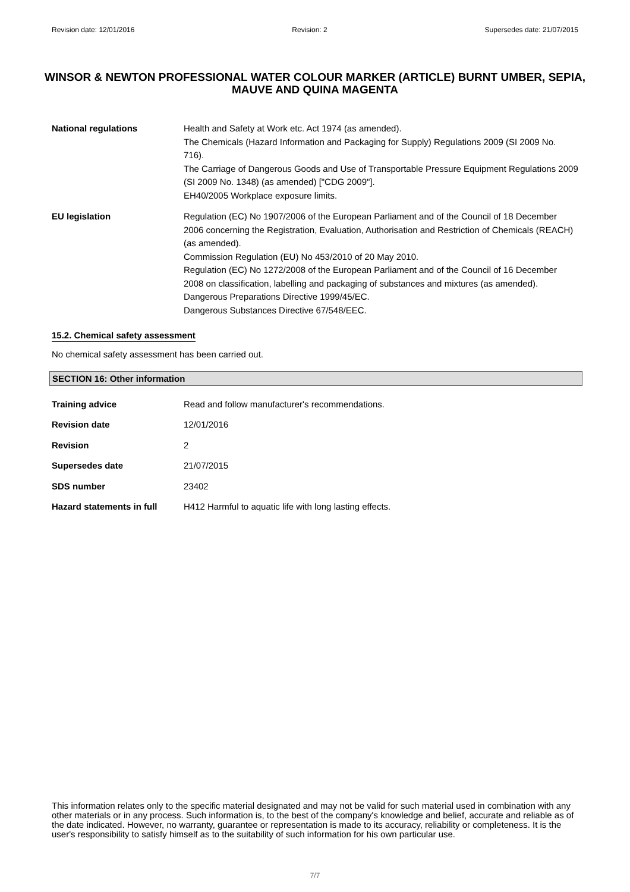Revision date: 12/01/2016 Revision: 2 Supersedes date: 21/07/2015
WINSOR & NEWTON PROFESSIONAL WATER COLOUR MARKER (ARTICLE) BURNT UMBER, SEPIA, MAUVE AND QUINA MAGENTA
National regulations Health and Safety at Work etc. Act 1974 (as amended).
The Chemicals (Hazard Information and Packaging for Supply) Regulations 2009 (SI 2009 No. 716).
The Carriage of Dangerous Goods and Use of Transportable Pressure Equipment Regulations 2009 (SI 2009 No. 1348) (as amended) ["CDG 2009"].
EH40/2005 Workplace exposure limits.
EU legislation Regulation (EC) No 1907/2006 of the European Parliament and of the Council of 18 December 2006 concerning the Registration, Evaluation, Authorisation and Restriction of Chemicals (REACH) (as amended).
Commission Regulation (EU) No 453/2010 of 20 May 2010.
Regulation (EC) No 1272/2008 of the European Parliament and of the Council of 16 December 2008 on classification, labelling and packaging of substances and mixtures (as amended).
Dangerous Preparations Directive 1999/45/EC.
Dangerous Substances Directive 67/548/EEC.
15.2. Chemical safety assessment
No chemical safety assessment has been carried out.
SECTION 16: Other information
Training advice Read and follow manufacturer's recommendations.
Revision date 12/01/2016
Revision 2
Supersedes date 21/07/2015
SDS number 23402
Hazard statements in full
H412 Harmful to aquatic life with long lasting effects.
This information relates only to the specific material designated and may not be valid for such material used in combination with any other materials or in any process. Such information is, to the best of the company's knowledge and belief, accurate and reliable as of the date indicated. However, no warranty, guarantee or representation is made to its accuracy, reliability or completeness. It is the user's responsibility to satisfy himself as to the suitability of such information for his own particular use.
7/7